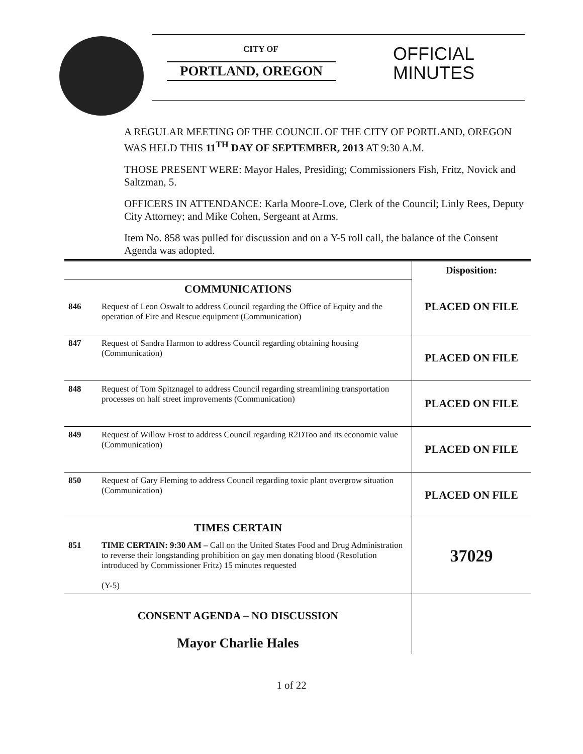CITY OF
PORTLAND, OREGON
OFFICIAL
MINUTES
A REGULAR MEETING OF THE COUNCIL OF THE CITY OF PORTLAND, OREGON WAS HELD THIS 11<sup>TH</sup> DAY OF SEPTEMBER, 2013 AT 9:30 A.M.
THOSE PRESENT WERE: Mayor Hales, Presiding; Commissioners Fish, Fritz, Novick and Saltzman, 5.
OFFICERS IN ATTENDANCE: Karla Moore-Love, Clerk of the Council; Linly Rees, Deputy City Attorney; and Mike Cohen, Sergeant at Arms.
Item No. 858 was pulled for discussion and on a Y-5 roll call, the balance of the Consent Agenda was adopted.
| | | Disposition: |
| COMMUNICATIONS | | PLACED ON FILE |
| 846 | Request of Leon Oswalt to address Council regarding the Office of Equity and the operation of Fire and Rescue equipment (Communication) | |
| 847 | Request of Sandra Harmon to address Council regarding obtaining housing (Communication) | PLACED ON FILE |
| 848 | Request of Tom Spitznagel to address Council regarding streamlining transportation processes on half street improvements (Communication) | PLACED ON FILE |
| 849 | Request of Willow Frost to address Council regarding R2DToo and its economic value (Communication) | PLACED ON FILE |
| 850 | Request of Gary Fleming to address Council regarding toxic plant overgrow situation (Communication) | PLACED ON FILE |
| TIMES CERTAIN | | 37029 |
| 851 | TIME CERTAIN: 9:30 AM – Call on the United States Food and Drug Administration to reverse their longstanding prohibition on gay men donating blood (Resolution introduced by Commissioner Fritz) 15 minutes requested (Y-5) | |
| CONSENT AGENDA – NO DISCUSSION Mayor Charlie Hales | | |
1 of 22